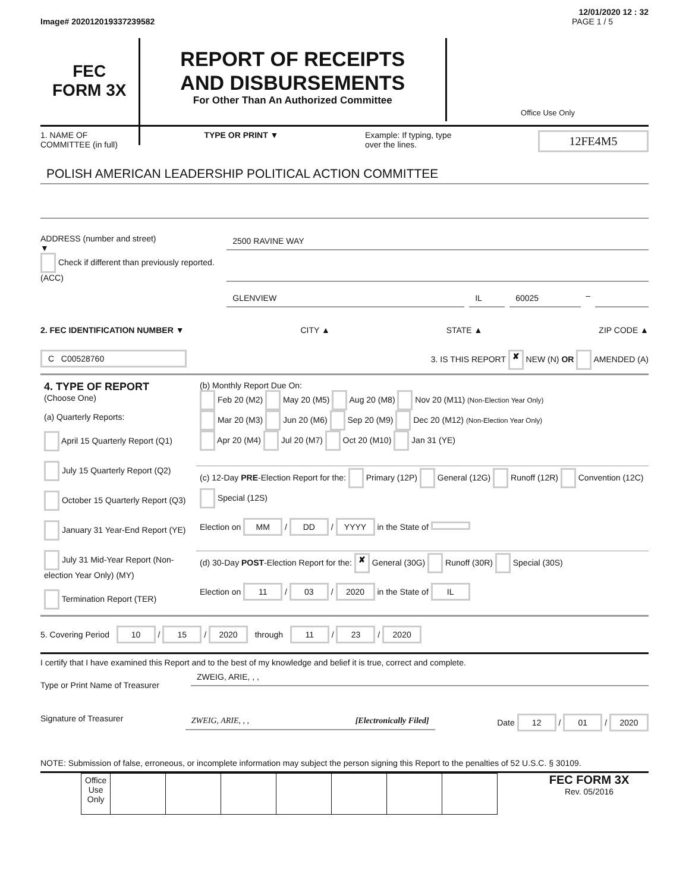12/01/2020 12 : 32
Image# 202012019337239582 PAGE 1 / 5
FEC
FORM 3X
REPORT OF RECEIPTS
AND DISBURSEMENTS
For Other Than An Authorized Committee
Office Use Only
1. NAME OF
COMMITTEE (in full) TYPE OR PRINT ▼ Example: If typing, type
over the lines. 12FE4M5
POLISH AMERICAN LEADERSHIP POLITICAL ACTION COMMITTEE
ADDRESS (number and street)
▼
Check if different than previously reported. (ACC)
2500 RAVINE WAY
GLENVIEW IL 60025
–
2. FEC IDENTIFICATION NUMBER ▼ CITY ▲ STATE ▲ ZIP CODE ▲
C C00528760 3. IS THIS REPORT ✘ NEW (N) OR AMENDED (A)
| 4. TYPE OF REPORT (Choose One) (a) Quarterly Reports: April 15 Quarterly Report (Q1) July 15 Quarterly Report (Q2) October 15 Quarterly Report (Q3) January 31 Year-End Report (YE) July 31 Mid-Year Report (Non-election Year Only) (MY) Termination Report (TER) | (b) Monthly Report Due On: Feb 20 (M2) May 20 (M5) Aug 20 (M8) Nov 20 (M11) (Non-Election Year Only) Mar 20 (M3) Jun 20 (M6) Sep 20 (M9) Dec 20 (M12) (Non-Election Year Only) Apr 20 (M4) Jul 20 (M7) Oct 20 (M10) Jan 31 (YE) |
| | (c) 12-Day PRE -Election Report for the: Primary (12P) General (12G) Runoff (12R) Convention (12C) Special (12S) Election on MM / DD / YYYY in the State of |
| | (d) 30-Day POST -Election Report for the: ✘ General (30G) Runoff (30R) Special (30S) Election on 11 / 03 / 2020 in the State of IL |
5. Covering Period 10 / 15 / 2020 through 11 / 23 / 2020
I certify that I have examined this Report and to the best of my knowledge and belief it is true, correct and complete.
Type or Print Name of Treasurer
ZWEIG, ARIE, , ,
Signature of Treasurer
ZWEIG, ARIE, , , [Electronically Filed]
Date 12 / 01 / 2020
NOTE: Submission of false, erroneous, or incomplete information may subject the person signing this Report to the penalties of 52 U.S.C. § 30109.
| Office Use Only | | | | | | | |
FEC FORM 3X
Rev. 05/2016